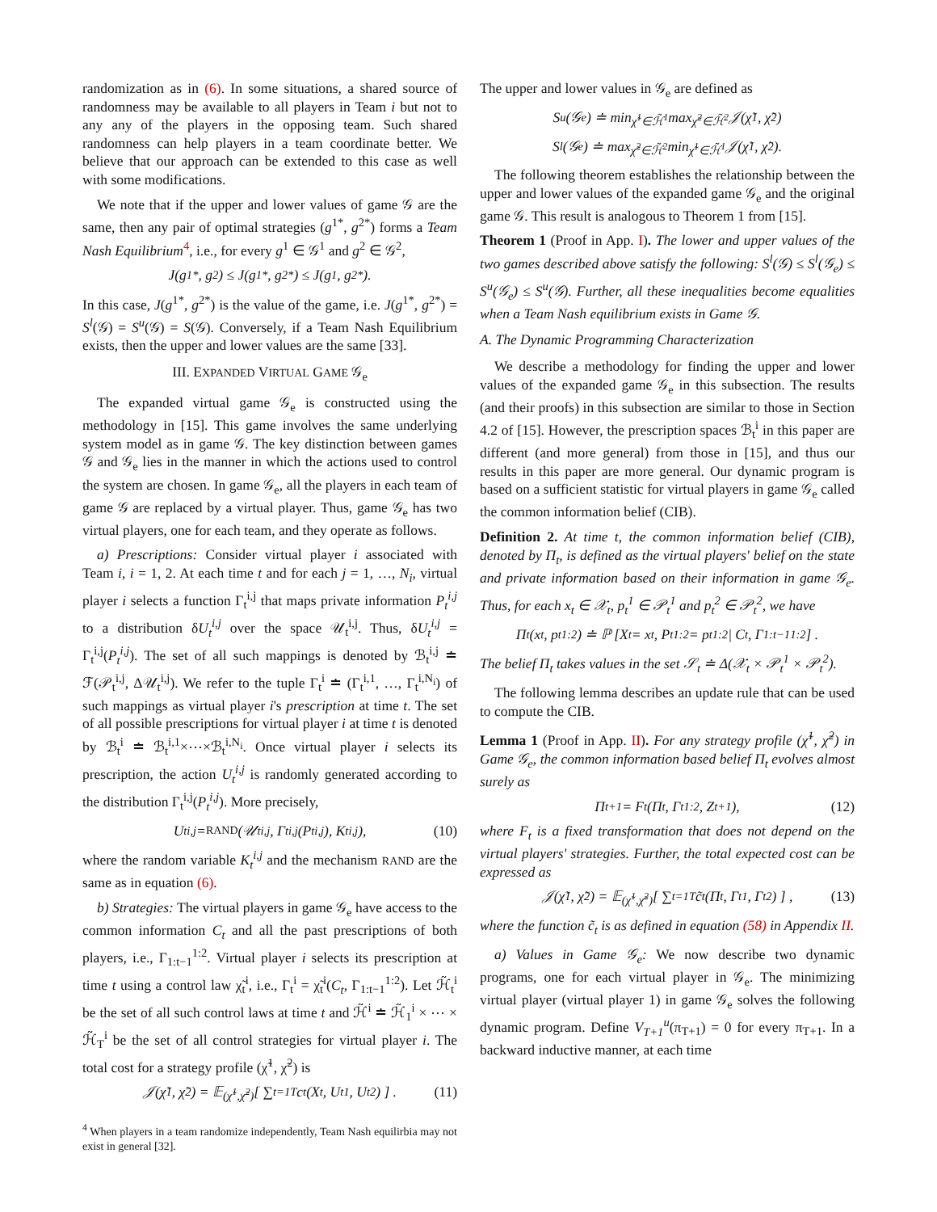randomization as in (6). In some situations, a shared source of randomness may be available to all players in Team i but not to any any of the players in the opposing team. Such shared randomness can help players in a team coordinate better. We believe that our approach can be extended to this case as well with some modifications.
We note that if the upper and lower values of game 𝒢 are the same, then any pair of optimal strategies (g<sup>1*</sup>, g<sup>2*</sup>) forms a Team Nash Equilibrium<sup>4</sup>, i.e., for every g<sup>1</sup> ∈ 𝒢<sup>1</sup> and g<sup>2</sup> ∈ 𝒢<sup>2</sup>,
J(g<sup>1*</sup>, g<sup>2</sup>) ≤ J(g<sup>1*</sup>, g<sup>2*</sup>) ≤ J(g<sup>1</sup>, g<sup>2*</sup>).
In this case, J(g<sup>1*</sup>, g<sup>2*</sup>) is the value of the game, i.e. J(g<sup>1*</sup>, g<sup>2*</sup>) = S<sup>l</sup>(𝒢) = S<sup>u</sup>(𝒢) = S(𝒢). Conversely, if a Team Nash Equilibrium exists, then the upper and lower values are the same [33].
III. EXPANDED VIRTUAL GAME 𝒢<sub>e</sub>
The expanded virtual game 𝒢<sub>e</sub> is constructed using the methodology in [15]. This game involves the same underlying system model as in game 𝒢. The key distinction between games 𝒢 and 𝒢<sub>e</sub> lies in the manner in which the actions used to control the system are chosen. In game 𝒢<sub>e</sub>, all the players in each team of game 𝒢 are replaced by a virtual player. Thus, game 𝒢<sub>e</sub> has two virtual players, one for each team, and they operate as follows.
a) Prescriptions: Consider virtual player i associated with Team i, i = 1, 2. At each time t and for each j = 1, …, N<sub>i</sub>, virtual player i selects a function Γ<sub>t</sub><sup>i,j</sup> that maps private information P<sub>t</sub><sup>i,j</sup> to a distribution δU<sub>t</sub><sup>i,j</sup> over the space 𝒰<sub>t</sub><sup>i,j</sup>. Thus, δU<sub>t</sub><sup>i,j</sup> = Γ<sub>t</sub><sup>i,j</sup>(P<sub>t</sub><sup>i,j</sup>). The set of all such mappings is denoted by ℬ<sub>t</sub><sup>i,j</sup> ≐ ℱ(𝒫<sub>t</sub><sup>i,j</sup>, Δ𝒰<sub>t</sub><sup>i,j</sup>). We refer to the tuple Γ<sub>t</sub><sup>i</sup> ≐ (Γ<sub>t</sub><sup>i,1</sup>, …, Γ<sub>t</sub><sup>i,N<sub>i</sub></sup>) of such mappings as virtual player i's prescription at time t. The set of all possible prescriptions for virtual player i at time t is denoted by ℬ<sub>t</sub><sup>i</sup> ≐ ℬ<sub>t</sub><sup>i,1</sup>×⋯×ℬ<sub>t</sub><sup>i,N<sub>i</sub></sup>. Once virtual player i selects its prescription, the action U<sub>t</sub><sup>i,j</sup> is randomly generated according to the distribution Γ<sub>t</sub><sup>i,j</sup>(P<sub>t</sub><sup>i,j</sup>). More precisely,
U<sub>t</sub><sup>i,j</sup> = RAND (𝒰<sub>t</sub><sup>i,j</sup>, Γ<sub>t</sub><sup>i,j</sup>(P<sub>t</sub><sup>i,j</sup>), K<sub>t</sub><sup>i,j</sup>), (10)
where the random variable K<sub>t</sub><sup>i,j</sup> and the mechanism RAND are the same as in equation (6).
b) Strategies: The virtual players in game 𝒢<sub>e</sub> have access to the common information C<sub>t</sub> and all the past prescriptions of both players, i.e., Γ<sub>1:t−1</sub><sup>1:2</sup>. Virtual player i selects its prescription at time t using a control law χ̃<sub>t</sub><sup>i</sup>, i.e., Γ<sub>t</sub><sup>i</sup> = χ̃<sub>t</sub><sup>i</sup>(C<sub>t</sub>, Γ<sub>1:t−1</sub><sup>1:2</sup>). Let ℋ̃<sub>t</sub><sup>i</sup> be the set of all such control laws at time t and ℋ̃<sup>i</sup> ≐ ℋ̃<sub>1</sub><sup>i</sup> × ⋯ × ℋ̃<sub>T</sub><sup>i</sup> be the set of all control strategies for virtual player i. The total cost for a strategy profile (χ̃<sup>1</sup>, χ̃<sup>2</sup>) is
𝒥(χ̃<sup>1</sup>, χ̃<sup>2</sup>) = 𝔼<sup>(χ̃<sup>1</sup>,χ̃<sup>2</sup>)</sup> [ ∑<sub>t=1</sub><sup>T</sup> c<sub>t</sub>(X<sub>t</sub>, U<sub>t</sub><sup>1</sup>, U<sub>t</sub><sup>2</sup>) ] . (11)
<sup>4</sup> When players in a team randomize independently, Team Nash equilirbia may not exist in general [32].
The upper and lower values in 𝒢<sub>e</sub> are defined as
S<sup>u</sup>(𝒢<sub>e</sub>) ≐ min<sub>χ̃<sup>1</sup>∈ℋ̃<sup>1</sup></sub> max<sub>χ̃<sup>2</sup>∈ℋ̃<sup>2</sup></sub> 𝒥(χ̃<sup>1</sup>, χ̃<sup>2</sup>)
S<sup>l</sup>(𝒢<sub>e</sub>) ≐ max<sub>χ̃<sup>2</sup>∈ℋ̃<sup>2</sup></sub> min<sub>χ̃<sup>1</sup>∈ℋ̃<sup>1</sup></sub> 𝒥(χ̃<sup>1</sup>, χ̃<sup>2</sup>).
The following theorem establishes the relationship between the upper and lower values of the expanded game 𝒢<sub>e</sub> and the original game 𝒢. This result is analogous to Theorem 1 from [15].
Theorem 1 (Proof in App. I). The lower and upper values of the two games described above satisfy the following: S<sup>l</sup>(𝒢) ≤ S<sup>l</sup>(𝒢<sub>e</sub>) ≤ S<sup>u</sup>(𝒢<sub>e</sub>) ≤ S<sup>u</sup>(𝒢). Further, all these inequalities become equalities when a Team Nash equilibrium exists in Game 𝒢.
A. The Dynamic Programming Characterization
We describe a methodology for finding the upper and lower values of the expanded game 𝒢<sub>e</sub> in this subsection. The results (and their proofs) in this subsection are similar to those in Section 4.2 of [15]. However, the prescription spaces ℬ<sub>t</sub><sup>i</sup> in this paper are different (and more general) from those in [15], and thus our results in this paper are more general. Our dynamic program is based on a sufficient statistic for virtual players in game 𝒢<sub>e</sub> called the common information belief (CIB).
Definition 2. At time t, the common information belief (CIB), denoted by Π<sub>t</sub>, is defined as the virtual players' belief on the state and private information based on their information in game 𝒢<sub>e</sub>. Thus, for each x<sub>t</sub> ∈ 𝒳<sub>t</sub>, p<sub>t</sub><sup>1</sup> ∈ 𝒫<sub>t</sub><sup>1</sup> and p<sub>t</sub><sup>2</sup> ∈ 𝒫<sub>t</sub><sup>2</sup>, we have
Π<sub>t</sub>(x<sub>t</sub>, p<sub>t</sub><sup>1:2</sup>) ≐ ℙ [X<sub>t</sub> = x<sub>t</sub>, P<sub>t</sub><sup>1:2</sup> = p<sub>t</sub><sup>1:2</sup> | C<sub>t</sub>, Γ<sub>1:t−1</sub><sup>1:2</sup>] .
The belief Π<sub>t</sub> takes values in the set 𝒮<sub>t</sub> ≐ Δ(𝒳<sub>t</sub> × 𝒫<sub>t</sub><sup>1</sup> × 𝒫<sub>t</sub><sup>2</sup>).
The following lemma describes an update rule that can be used to compute the CIB.
Lemma 1 (Proof in App. II). For any strategy profile (χ̃<sup>1</sup>, χ̃<sup>2</sup>) in Game 𝒢<sub>e</sub>, the common information based belief Π<sub>t</sub> evolves almost surely as
Π<sub>t+1</sub> = F<sub>t</sub>(Π<sub>t</sub>, Γ<sub>t</sub><sup>1:2</sup>, Z<sub>t+1</sub>), (12)
where F<sub>t</sub> is a fixed transformation that does not depend on the virtual players' strategies. Further, the total expected cost can be expressed as
𝒥(χ̃<sup>1</sup>, χ̃<sup>2</sup>) = 𝔼<sup>(χ̃<sup>1</sup>,χ̃<sup>2</sup>)</sup> [ ∑<sub>t=1</sub><sup>T</sup> c̃<sub>t</sub>(Π<sub>t</sub>, Γ<sub>t</sub><sup>1</sup>, Γ<sub>t</sub><sup>2</sup>) ] , (13)
where the function c̃<sub>t</sub> is as defined in equation (58) in Appendix II.
a) Values in Game 𝒢<sub>e</sub>: We now describe two dynamic programs, one for each virtual player in 𝒢<sub>e</sub>. The minimizing virtual player (virtual player 1) in game 𝒢<sub>e</sub> solves the following dynamic program. Define V<sub>T+1</sub><sup>u</sup>(π<sub>T+1</sub>) = 0 for every π<sub>T+1</sub>. In a backward inductive manner, at each time